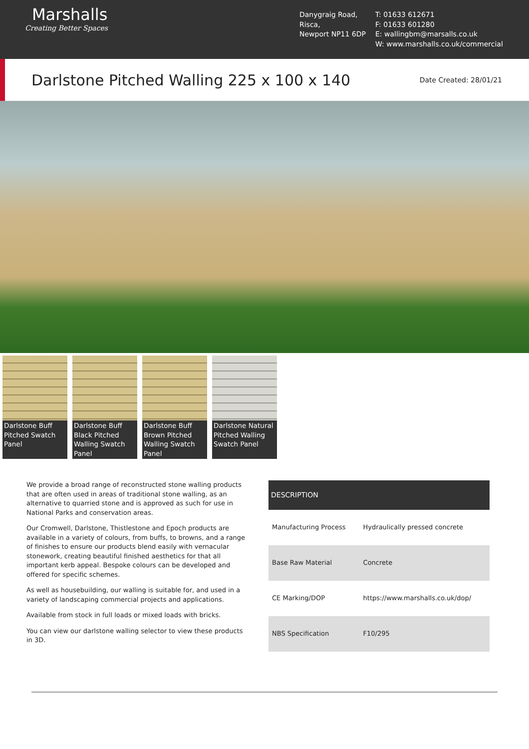Marshalls
Creating Better Spaces
Danygraig Road,
Risca,
Newport NP11 6DP
T: 01633 612671
F: 01633 601280
E: wallingbm@marsalls.co.uk
W: www.marshalls.co.uk/commercial
Darlstone Pitched Walling 225 x 100 x 140
Date Created: 28/01/21
Darlstone Buff Pitched Swatch Panel
Darlstone Buff Black Pitched Walling Swatch Panel
Darlstone Buff Brown Pitched Walling Swatch Panel
Darlstone Natural Pitched Walling Swatch Panel
We provide a broad range of reconstructed stone walling products that are often used in areas of traditional stone walling, as an alternative to quarried stone and is approved as such for use in National Parks and conservation areas.
Our Cromwell, Darlstone, Thistlestone and Epoch products are available in a variety of colours, from buffs, to browns, and a range of finishes to ensure our products blend easily with vernacular stonework, creating beautiful finished aesthetics for that all important kerb appeal. Bespoke colours can be developed and offered for specific schemes.
As well as housebuilding, our walling is suitable for, and used in a variety of landscaping commercial projects and applications.
Available from stock in full loads or mixed loads with bricks.
You can view our darlstone walling selector to view these products in 3D.
| DESCRIPTION | |
| --- | --- |
| Manufacturing Process | Hydraulically pressed concrete |
| Base Raw Material | Concrete |
| CE Marking/DOP | https://www.marshalls.co.uk/dop/ |
| NBS Specification | F10/295 |